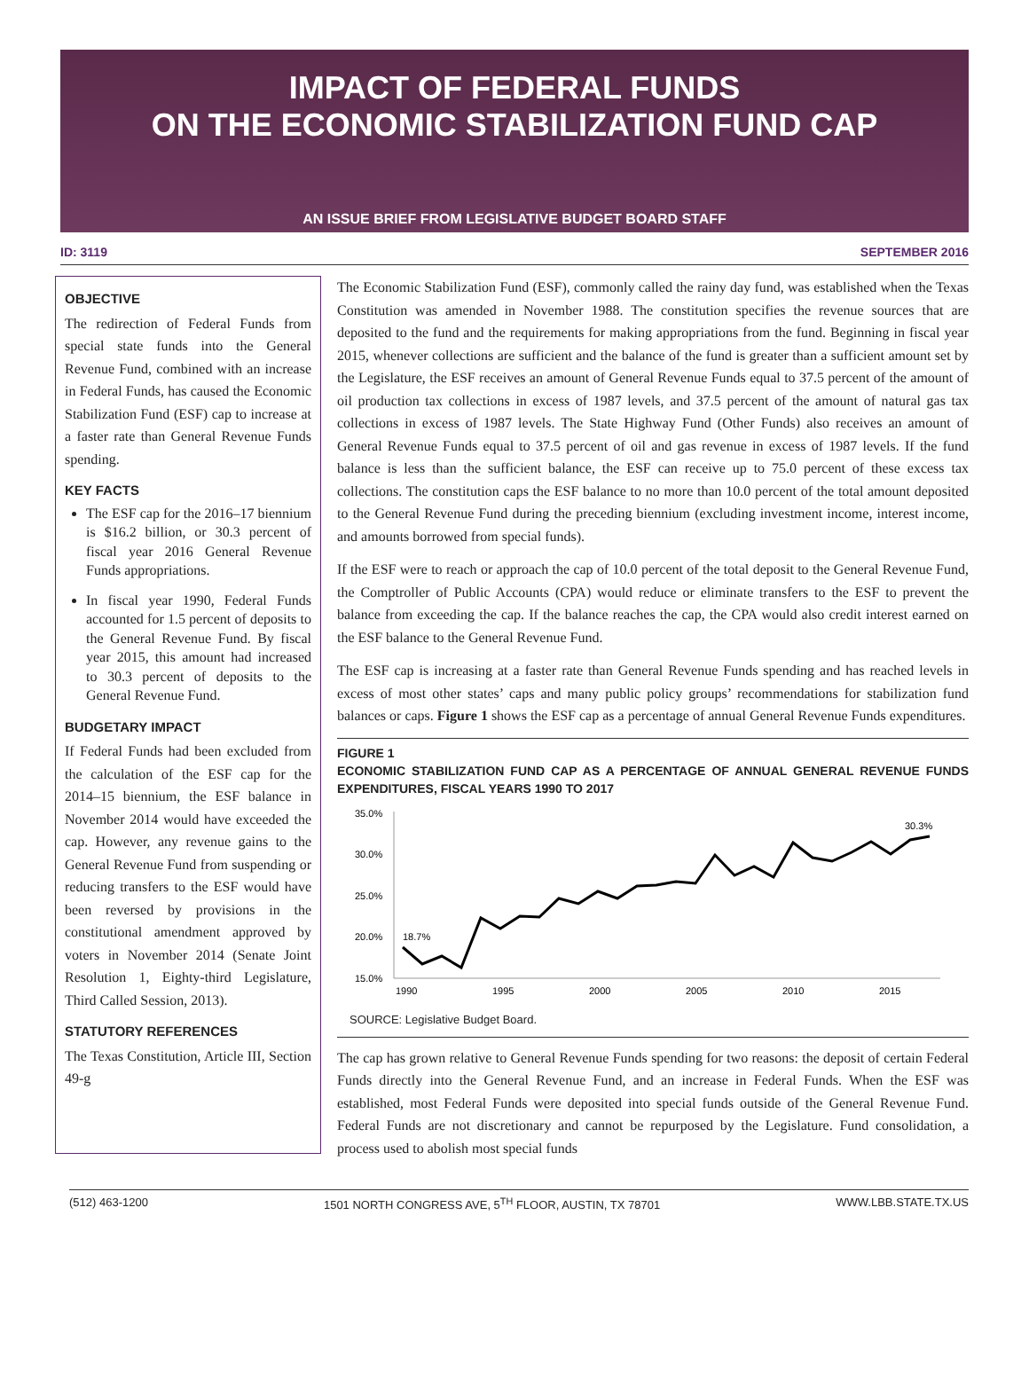IMPACT OF FEDERAL FUNDS
ON THE ECONOMIC STABILIZATION FUND CAP
AN ISSUE BRIEF FROM LEGISLATIVE BUDGET BOARD STAFF
ID: 3119 SEPTEMBER 2016
OBJECTIVE
The redirection of Federal Funds from special state funds into the General Revenue Fund, combined with an increase in Federal Funds, has caused the Economic Stabilization Fund (ESF) cap to increase at a faster rate than General Revenue Funds spending.
KEY FACTS
The ESF cap for the 2016–17 biennium is $16.2 billion, or 30.3 percent of fiscal year 2016 General Revenue Funds appropriations.
In fiscal year 1990, Federal Funds accounted for 1.5 percent of deposits to the General Revenue Fund. By fiscal year 2015, this amount had increased to 30.3 percent of deposits to the General Revenue Fund.
BUDGETARY IMPACT
If Federal Funds had been excluded from the calculation of the ESF cap for the 2014–15 biennium, the ESF balance in November 2014 would have exceeded the cap. However, any revenue gains to the General Revenue Fund from suspending or reducing transfers to the ESF would have been reversed by provisions in the constitutional amendment approved by voters in November 2014 (Senate Joint Resolution 1, Eighty-third Legislature, Third Called Session, 2013).
STATUTORY REFERENCES
The Texas Constitution, Article III, Section 49-g
The Economic Stabilization Fund (ESF), commonly called the rainy day fund, was established when the Texas Constitution was amended in November 1988. The constitution specifies the revenue sources that are deposited to the fund and the requirements for making appropriations from the fund. Beginning in fiscal year 2015, whenever collections are sufficient and the balance of the fund is greater than a sufficient amount set by the Legislature, the ESF receives an amount of General Revenue Funds equal to 37.5 percent of the amount of oil production tax collections in excess of 1987 levels, and 37.5 percent of the amount of natural gas tax collections in excess of 1987 levels. The State Highway Fund (Other Funds) also receives an amount of General Revenue Funds equal to 37.5 percent of oil and gas revenue in excess of 1987 levels. If the fund balance is less than the sufficient balance, the ESF can receive up to 75.0 percent of these excess tax collections. The constitution caps the ESF balance to no more than 10.0 percent of the total amount deposited to the General Revenue Fund during the preceding biennium (excluding investment income, interest income, and amounts borrowed from special funds).
If the ESF were to reach or approach the cap of 10.0 percent of the total deposit to the General Revenue Fund, the Comptroller of Public Accounts (CPA) would reduce or eliminate transfers to the ESF to prevent the balance from exceeding the cap. If the balance reaches the cap, the CPA would also credit interest earned on the ESF balance to the General Revenue Fund.
The ESF cap is increasing at a faster rate than General Revenue Funds spending and has reached levels in excess of most other states’ caps and many public policy groups’ recommendations for stabilization fund balances or caps. Figure 1 shows the ESF cap as a percentage of annual General Revenue Funds expenditures.
FIGURE 1
ECONOMIC STABILIZATION FUND CAP AS A PERCENTAGE OF ANNUAL GENERAL REVENUE FUNDS EXPENDITURES, FISCAL YEARS 1990 TO 2017
35.0%
30.0%
25.0%
20.0%
15.0%
18.7%
30.3%
1990
1995
2000
2005
2010
2015
SOURCE: Legislative Budget Board.
The cap has grown relative to General Revenue Funds spending for two reasons: the deposit of certain Federal Funds directly into the General Revenue Fund, and an increase in Federal Funds. When the ESF was established, most Federal Funds were deposited into special funds outside of the General Revenue Fund. Federal Funds are not discretionary and cannot be repurposed by the Legislature. Fund consolidation, a process used to abolish most special funds
(512) 463-1200 1501 NORTH CONGRESS AVE, 5<sup>TH</sup> FLOOR, AUSTIN, TX 78701 WWW.LBB.STATE.TX.US